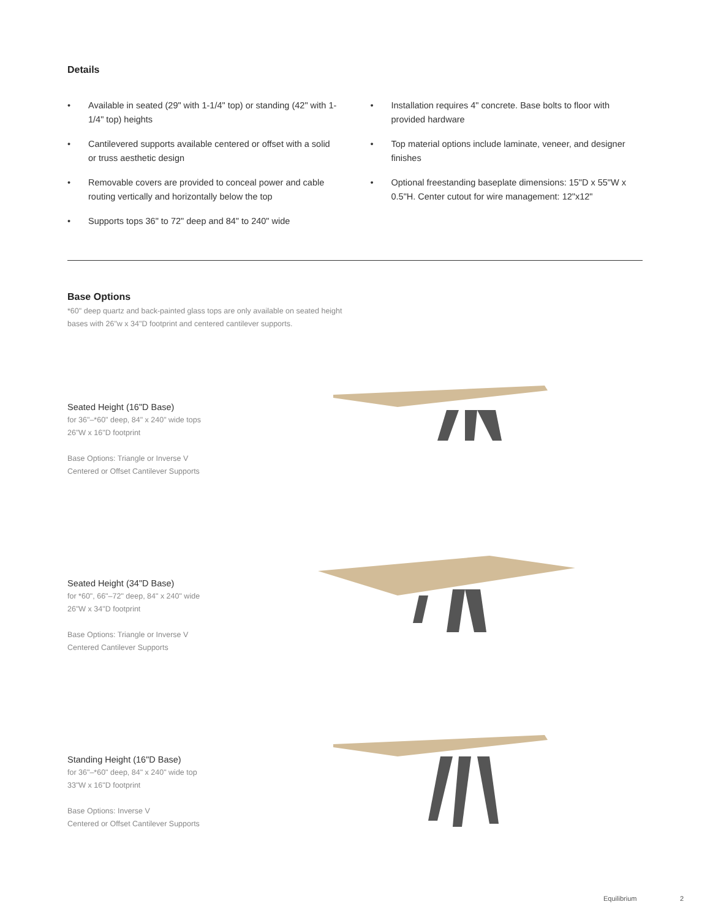Details
• Available in seated (29" with 1-1/4" top) or standing (42" with 1-1/4" top) heights
• Cantilevered supports available centered or offset with a solid or truss aesthetic design
• Removable covers are provided to conceal power and cable routing vertically and horizontally below the top
• Supports tops 36" to 72" deep and 84" to 240" wide
• Installation requires 4" concrete. Base bolts to floor with provided hardware
• Top material options include laminate, veneer, and designer finishes
• Optional freestanding baseplate dimensions: 15"D x 55"W x 0.5"H. Center cutout for wire management: 12"x12"
Base Options
*60" deep quartz and back-painted glass tops are only available on seated height bases with 26"w x 34"D footprint and centered cantilever supports.
Seated Height (16"D Base)
for 36"–*60" deep, 84" x 240" wide tops
26"W x 16"D footprint
Base Options: Triangle or Inverse V
Centered or Offset Cantilever Supports
Seated Height (34"D Base)
for *60", 66"–72" deep, 84" x 240" wide
26"W x 34"D footprint
Base Options: Triangle or Inverse V
Centered Cantilever Supports
Standing Height (16"D Base)
for 36"–*60" deep, 84" x 240" wide top
33"W x 16"D footprint
Base Options: Inverse V
Centered or Offset Cantilever Supports
Equilibrium 2